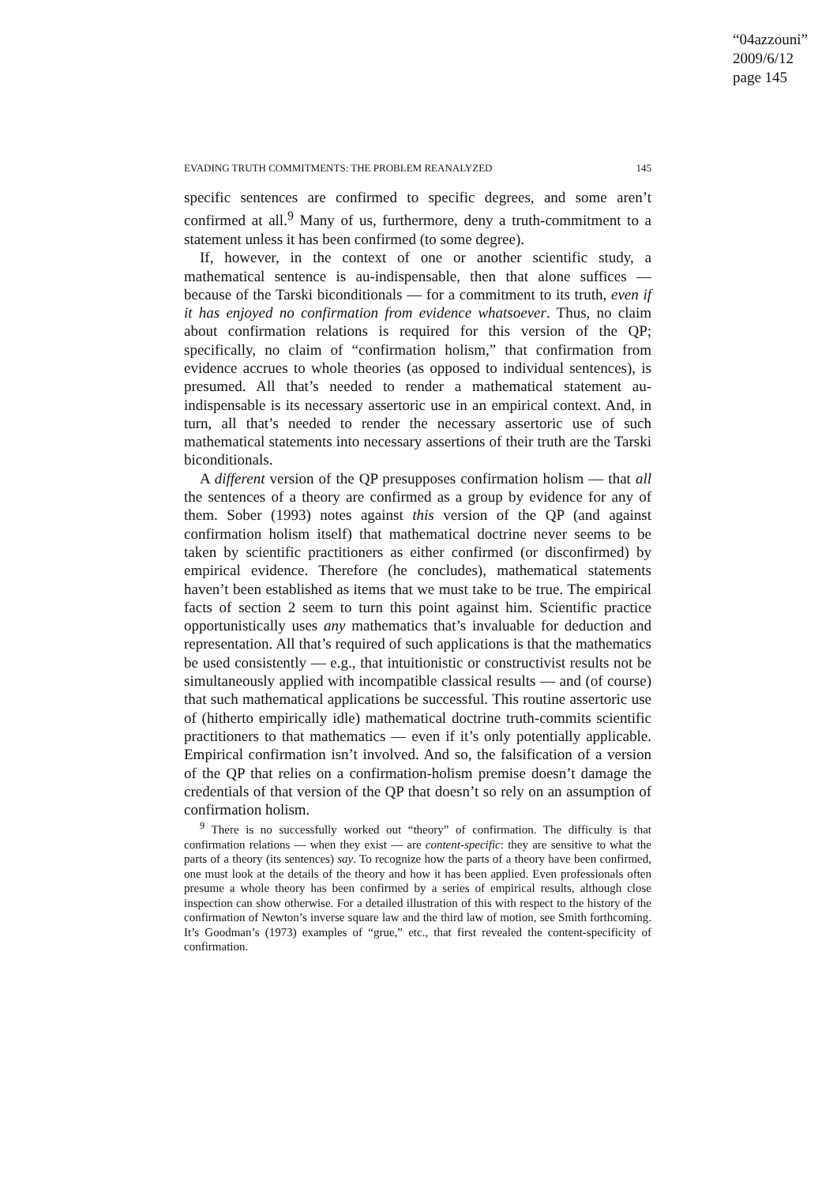“04azzouni”
2009/6/12
page 145
EVADING TRUTH COMMITMENTS: THE PROBLEM REANALYZED 145
specific sentences are confirmed to specific degrees, and some aren’t confirmed at all.<sup>9</sup> Many of us, furthermore, deny a truth-commitment to a statement unless it has been confirmed (to some degree).
If, however, in the context of one or another scientific study, a mathematical sentence is au-indispensable, then that alone suffices — because of the Tarski biconditionals — for a commitment to its truth, even if it has enjoyed no confirmation from evidence whatsoever. Thus, no claim about confirmation relations is required for this version of the QP; specifically, no claim of “confirmation holism,” that confirmation from evidence accrues to whole theories (as opposed to individual sentences), is presumed. All that’s needed to render a mathematical statement au-indispensable is its necessary assertoric use in an empirical context. And, in turn, all that’s needed to render the necessary assertoric use of such mathematical statements into necessary assertions of their truth are the Tarski biconditionals.
A different version of the QP presupposes confirmation holism — that all the sentences of a theory are confirmed as a group by evidence for any of them. Sober (1993) notes against this version of the QP (and against confirmation holism itself) that mathematical doctrine never seems to be taken by scientific practitioners as either confirmed (or disconfirmed) by empirical evidence. Therefore (he concludes), mathematical statements haven’t been established as items that we must take to be true. The empirical facts of section 2 seem to turn this point against him. Scientific practice opportunistically uses any mathematics that’s invaluable for deduction and representation. All that’s required of such applications is that the mathematics be used consistently — e.g., that intuitionistic or constructivist results not be simultaneously applied with incompatible classical results — and (of course) that such mathematical applications be successful. This routine assertoric use of (hitherto empirically idle) mathematical doctrine truth-commits scientific practitioners to that mathematics — even if it’s only potentially applicable. Empirical confirmation isn’t involved. And so, the falsification of a version of the QP that relies on a confirmation-holism premise doesn’t damage the credentials of that version of the QP that doesn’t so rely on an assumption of confirmation holism.
<sup>9</sup> There is no successfully worked out “theory” of confirmation. The difficulty is that confirmation relations — when they exist — are content-specific: they are sensitive to what the parts of a theory (its sentences) say. To recognize how the parts of a theory have been confirmed, one must look at the details of the theory and how it has been applied. Even professionals often presume a whole theory has been confirmed by a series of empirical results, although close inspection can show otherwise. For a detailed illustration of this with respect to the history of the confirmation of Newton’s inverse square law and the third law of motion, see Smith forthcoming. It’s Goodman’s (1973) examples of “grue,” etc., that first revealed the content-specificity of confirmation.